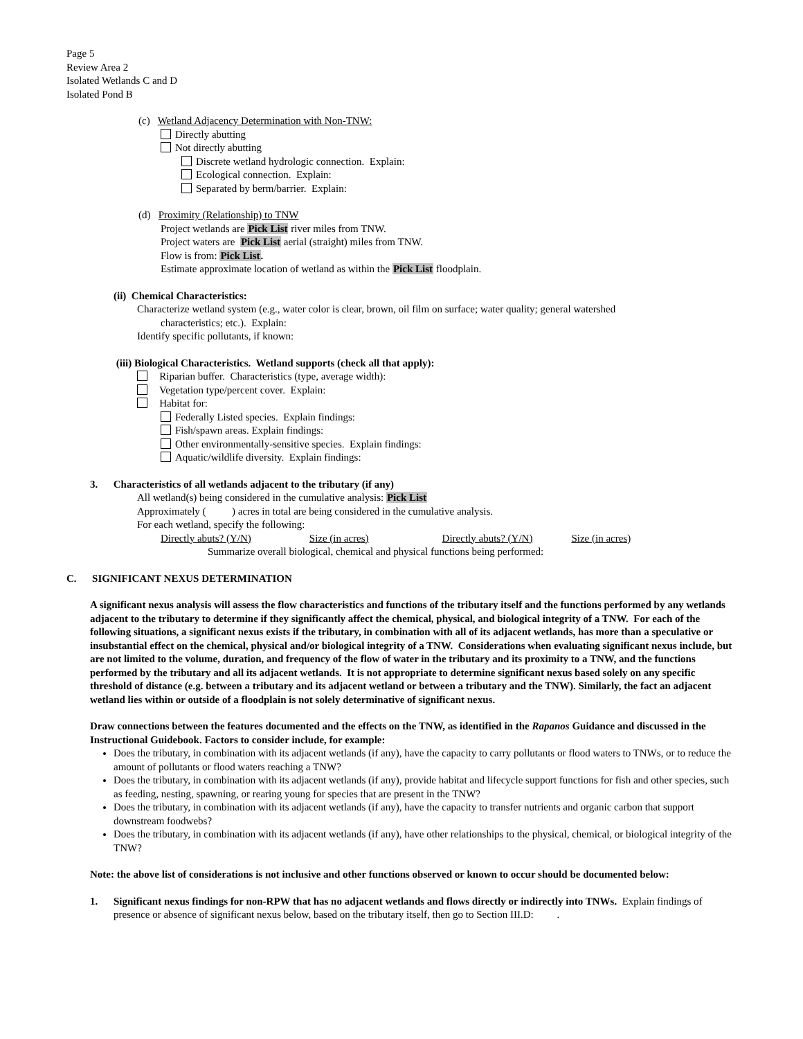Page 5
Review Area 2
Isolated Wetlands C and D
Isolated Pond B
(c) Wetland Adjacency Determination with Non-TNW:
Directly abutting
Not directly abutting
Discrete wetland hydrologic connection. Explain:
Ecological connection. Explain:
Separated by berm/barrier. Explain:
(d) Proximity (Relationship) to TNW
Project wetlands are Pick List river miles from TNW.
Project waters are Pick List aerial (straight) miles from TNW.
Flow is from: Pick List.
Estimate approximate location of wetland as within the Pick List floodplain.
(ii) Chemical Characteristics:
Characterize wetland system (e.g., water color is clear, brown, oil film on surface; water quality; general watershed
characteristics; etc.). Explain:
Identify specific pollutants, if known:
(iii) Biological Characteristics. Wetland supports (check all that apply):
Riparian buffer. Characteristics (type, average width):
Vegetation type/percent cover. Explain:
Habitat for:
Federally Listed species. Explain findings:
Fish/spawn areas. Explain findings:
Other environmentally-sensitive species. Explain findings:
Aquatic/wildlife diversity. Explain findings:
3. Characteristics of all wetlands adjacent to the tributary (if any)
All wetland(s) being considered in the cumulative analysis: Pick List
Approximately ( ) acres in total are being considered in the cumulative analysis.
For each wetland, specify the following:
Directly abuts? (Y/N) Size (in acres) Directly abuts? (Y/N) Size (in acres)
Summarize overall biological, chemical and physical functions being performed:
C. SIGNIFICANT NEXUS DETERMINATION
A significant nexus analysis will assess the flow characteristics and functions of the tributary itself and the functions performed by any wetlands adjacent to the tributary to determine if they significantly affect the chemical, physical, and biological integrity of a TNW. For each of the following situations, a significant nexus exists if the tributary, in combination with all of its adjacent wetlands, has more than a speculative or insubstantial effect on the chemical, physical and/or biological integrity of a TNW. Considerations when evaluating significant nexus include, but are not limited to the volume, duration, and frequency of the flow of water in the tributary and its proximity to a TNW, and the functions performed by the tributary and all its adjacent wetlands. It is not appropriate to determine significant nexus based solely on any specific threshold of distance (e.g. between a tributary and its adjacent wetland or between a tributary and the TNW). Similarly, the fact an adjacent wetland lies within or outside of a floodplain is not solely determinative of significant nexus.
Draw connections between the features documented and the effects on the TNW, as identified in the Rapanos Guidance and discussed in the Instructional Guidebook. Factors to consider include, for example:
Does the tributary, in combination with its adjacent wetlands (if any), have the capacity to carry pollutants or flood waters to TNWs, or to reduce the amount of pollutants or flood waters reaching a TNW?
Does the tributary, in combination with its adjacent wetlands (if any), provide habitat and lifecycle support functions for fish and other species, such as feeding, nesting, spawning, or rearing young for species that are present in the TNW?
Does the tributary, in combination with its adjacent wetlands (if any), have the capacity to transfer nutrients and organic carbon that support downstream foodwebs?
Does the tributary, in combination with its adjacent wetlands (if any), have other relationships to the physical, chemical, or biological integrity of the TNW?
Note: the above list of considerations is not inclusive and other functions observed or known to occur should be documented below:
1. Significant nexus findings for non-RPW that has no adjacent wetlands and flows directly or indirectly into TNWs. Explain findings of presence or absence of significant nexus below, based on the tributary itself, then go to Section III.D: .